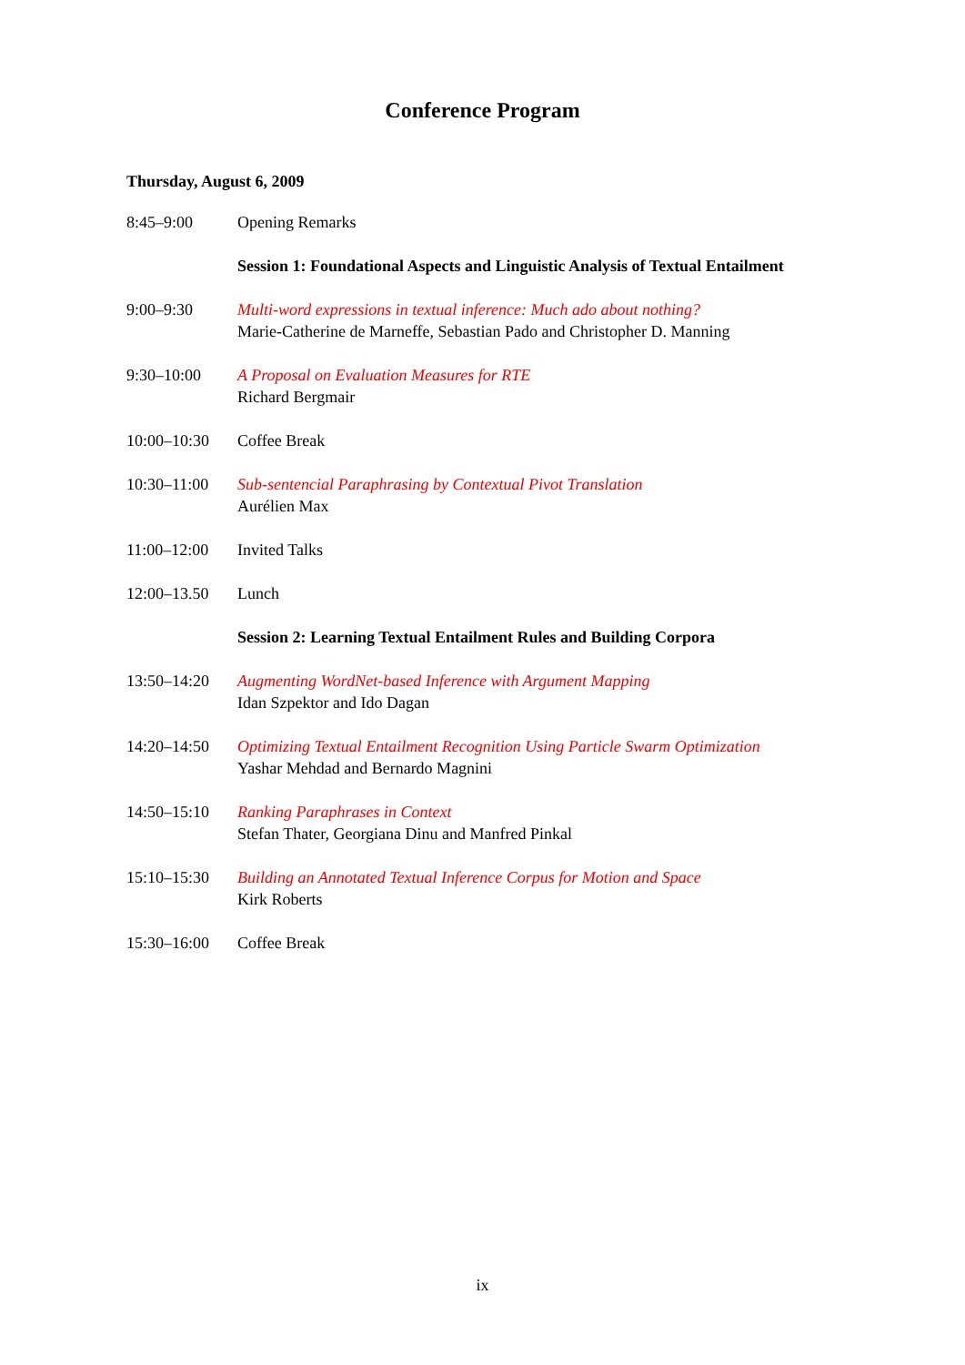Conference Program
Thursday, August 6, 2009
| 8:45–9:00 | Opening Remarks |
| | Session 1: Foundational Aspects and Linguistic Analysis of Textual Entailment |
| 9:00–9:30 | Multi-word expressions in textual inference: Much ado about nothing? Marie-Catherine de Marneffe, Sebastian Pado and Christopher D. Manning |
| 9:30–10:00 | A Proposal on Evaluation Measures for RTE Richard Bergmair |
| 10:00–10:30 | Coffee Break |
| 10:30–11:00 | Sub-sentencial Paraphrasing by Contextual Pivot Translation Aurélien Max |
| 11:00–12:00 | Invited Talks |
| 12:00–13.50 | Lunch |
| | Session 2: Learning Textual Entailment Rules and Building Corpora |
| 13:50–14:20 | Augmenting WordNet-based Inference with Argument Mapping Idan Szpektor and Ido Dagan |
| 14:20–14:50 | Optimizing Textual Entailment Recognition Using Particle Swarm Optimization Yashar Mehdad and Bernardo Magnini |
| 14:50–15:10 | Ranking Paraphrases in Context Stefan Thater, Georgiana Dinu and Manfred Pinkal |
| 15:10–15:30 | Building an Annotated Textual Inference Corpus for Motion and Space Kirk Roberts |
| 15:30–16:00 | Coffee Break |
ix